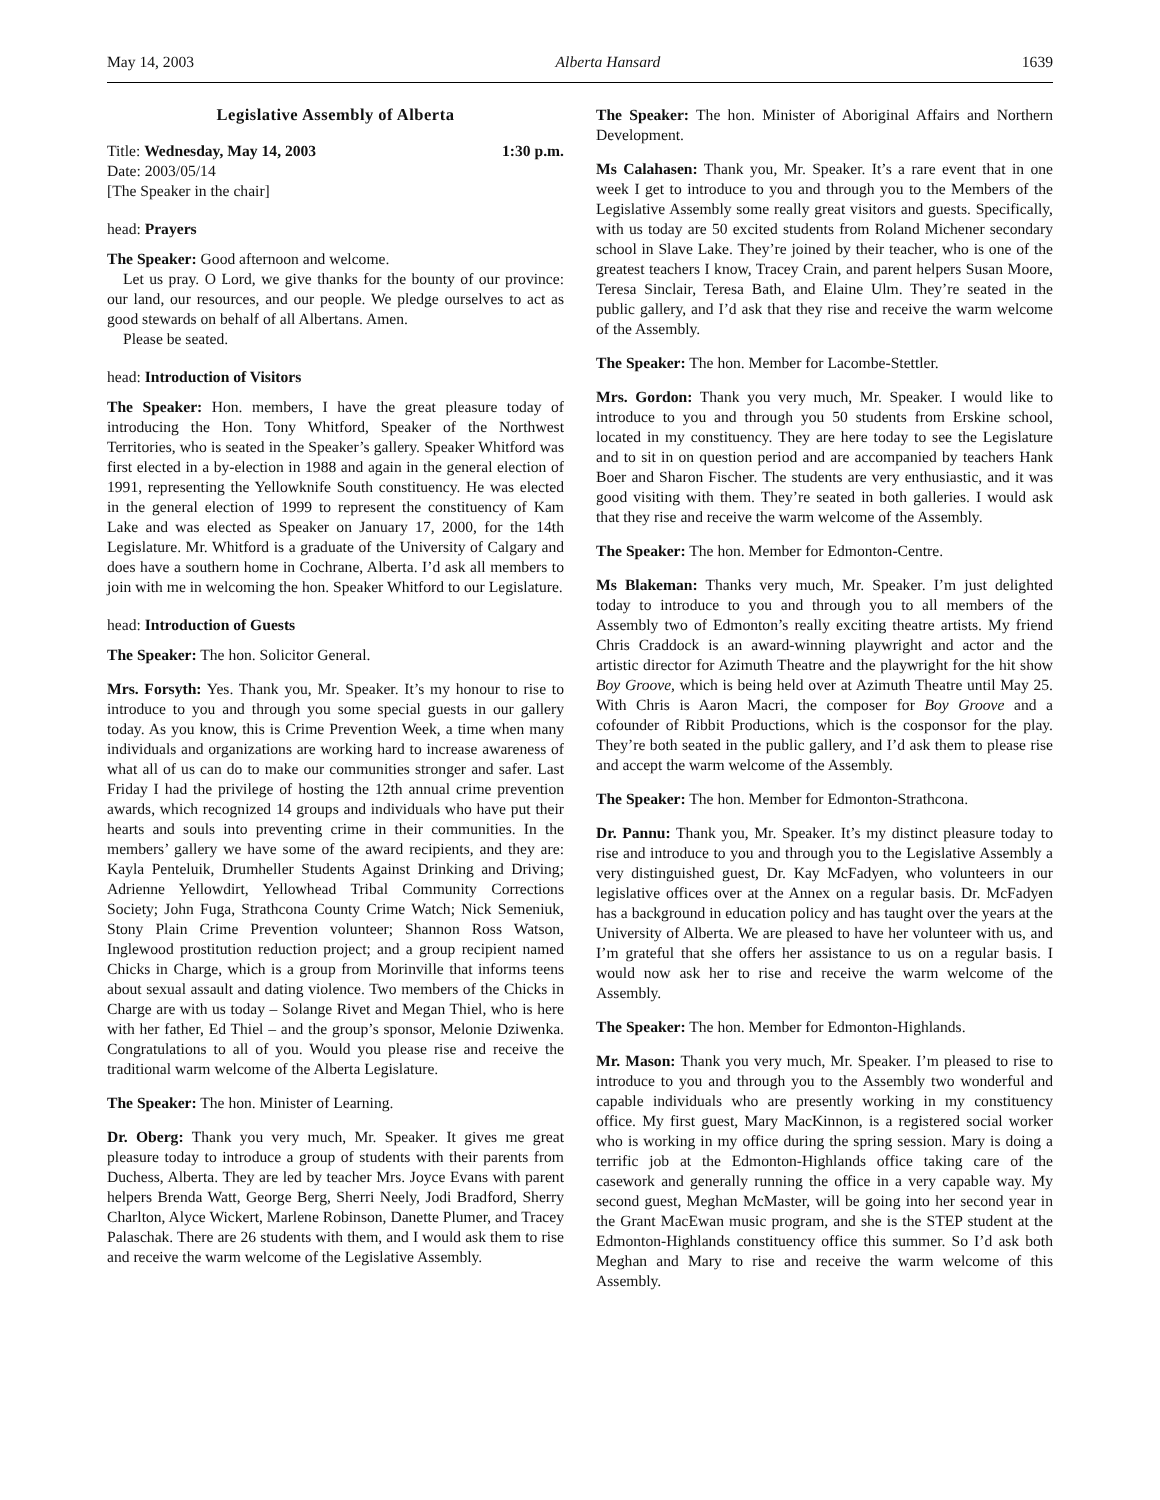May 14, 2003 Alberta Hansard 1639
Legislative Assembly of Alberta
Title: Wednesday, May 14, 2003 1:30 p.m.
Date: 2003/05/14
[The Speaker in the chair]
head: Prayers
The Speaker: Good afternoon and welcome.
Let us pray. O Lord, we give thanks for the bounty of our province: our land, our resources, and our people. We pledge ourselves to act as good stewards on behalf of all Albertans. Amen.
Please be seated.
head: Introduction of Visitors
The Speaker: Hon. members, I have the great pleasure today of introducing the Hon. Tony Whitford, Speaker of the Northwest Territories, who is seated in the Speaker’s gallery. Speaker Whitford was first elected in a by-election in 1988 and again in the general election of 1991, representing the Yellowknife South constituency. He was elected in the general election of 1999 to represent the constituency of Kam Lake and was elected as Speaker on January 17, 2000, for the 14th Legislature. Mr. Whitford is a graduate of the University of Calgary and does have a southern home in Cochrane, Alberta. I’d ask all members to join with me in welcoming the hon. Speaker Whitford to our Legislature.
head: Introduction of Guests
The Speaker: The hon. Solicitor General.
Mrs. Forsyth: Yes. Thank you, Mr. Speaker. It’s my honour to rise to introduce to you and through you some special guests in our gallery today. As you know, this is Crime Prevention Week, a time when many individuals and organizations are working hard to increase awareness of what all of us can do to make our communities stronger and safer. Last Friday I had the privilege of hosting the 12th annual crime prevention awards, which recognized 14 groups and individuals who have put their hearts and souls into preventing crime in their communities. In the members’ gallery we have some of the award recipients, and they are: Kayla Penteluik, Drumheller Students Against Drinking and Driving; Adrienne Yellowdirt, Yellowhead Tribal Community Corrections Society; John Fuga, Strathcona County Crime Watch; Nick Semeniuk, Stony Plain Crime Prevention volunteer; Shannon Ross Watson, Inglewood prostitution reduction project; and a group recipient named Chicks in Charge, which is a group from Morinville that informs teens about sexual assault and dating violence. Two members of the Chicks in Charge are with us today – Solange Rivet and Megan Thiel, who is here with her father, Ed Thiel – and the group’s sponsor, Melonie Dziwenka. Congratulations to all of you. Would you please rise and receive the traditional warm welcome of the Alberta Legislature.
The Speaker: The hon. Minister of Learning.
Dr. Oberg: Thank you very much, Mr. Speaker. It gives me great pleasure today to introduce a group of students with their parents from Duchess, Alberta. They are led by teacher Mrs. Joyce Evans with parent helpers Brenda Watt, George Berg, Sherri Neely, Jodi Bradford, Sherry Charlton, Alyce Wickert, Marlene Robinson, Danette Plumer, and Tracey Palaschak. There are 26 students with them, and I would ask them to rise and receive the warm welcome of the Legislative Assembly.
The Speaker: The hon. Minister of Aboriginal Affairs and Northern Development.
Ms Calahasen: Thank you, Mr. Speaker. It’s a rare event that in one week I get to introduce to you and through you to the Members of the Legislative Assembly some really great visitors and guests. Specifically, with us today are 50 excited students from Roland Michener secondary school in Slave Lake. They’re joined by their teacher, who is one of the greatest teachers I know, Tracey Crain, and parent helpers Susan Moore, Teresa Sinclair, Teresa Bath, and Elaine Ulm. They’re seated in the public gallery, and I’d ask that they rise and receive the warm welcome of the Assembly.
The Speaker: The hon. Member for Lacombe-Stettler.
Mrs. Gordon: Thank you very much, Mr. Speaker. I would like to introduce to you and through you 50 students from Erskine school, located in my constituency. They are here today to see the Legislature and to sit in on question period and are accompanied by teachers Hank Boer and Sharon Fischer. The students are very enthusiastic, and it was good visiting with them. They’re seated in both galleries. I would ask that they rise and receive the warm welcome of the Assembly.
The Speaker: The hon. Member for Edmonton-Centre.
Ms Blakeman: Thanks very much, Mr. Speaker. I’m just delighted today to introduce to you and through you to all members of the Assembly two of Edmonton’s really exciting theatre artists. My friend Chris Craddock is an award-winning playwright and actor and the artistic director for Azimuth Theatre and the playwright for the hit show Boy Groove, which is being held over at Azimuth Theatre until May 25. With Chris is Aaron Macri, the composer for Boy Groove and a cofounder of Ribbit Productions, which is the cosponsor for the play. They’re both seated in the public gallery, and I’d ask them to please rise and accept the warm welcome of the Assembly.
The Speaker: The hon. Member for Edmonton-Strathcona.
Dr. Pannu: Thank you, Mr. Speaker. It’s my distinct pleasure today to rise and introduce to you and through you to the Legislative Assembly a very distinguished guest, Dr. Kay McFadyen, who volunteers in our legislative offices over at the Annex on a regular basis. Dr. McFadyen has a background in education policy and has taught over the years at the University of Alberta. We are pleased to have her volunteer with us, and I’m grateful that she offers her assistance to us on a regular basis. I would now ask her to rise and receive the warm welcome of the Assembly.
The Speaker: The hon. Member for Edmonton-Highlands.
Mr. Mason: Thank you very much, Mr. Speaker. I’m pleased to rise to introduce to you and through you to the Assembly two wonderful and capable individuals who are presently working in my constituency office. My first guest, Mary MacKinnon, is a registered social worker who is working in my office during the spring session. Mary is doing a terrific job at the Edmonton-Highlands office taking care of the casework and generally running the office in a very capable way. My second guest, Meghan McMaster, will be going into her second year in the Grant MacEwan music program, and she is the STEP student at the Edmonton-Highlands constituency office this summer. So I’d ask both Meghan and Mary to rise and receive the warm welcome of this Assembly.